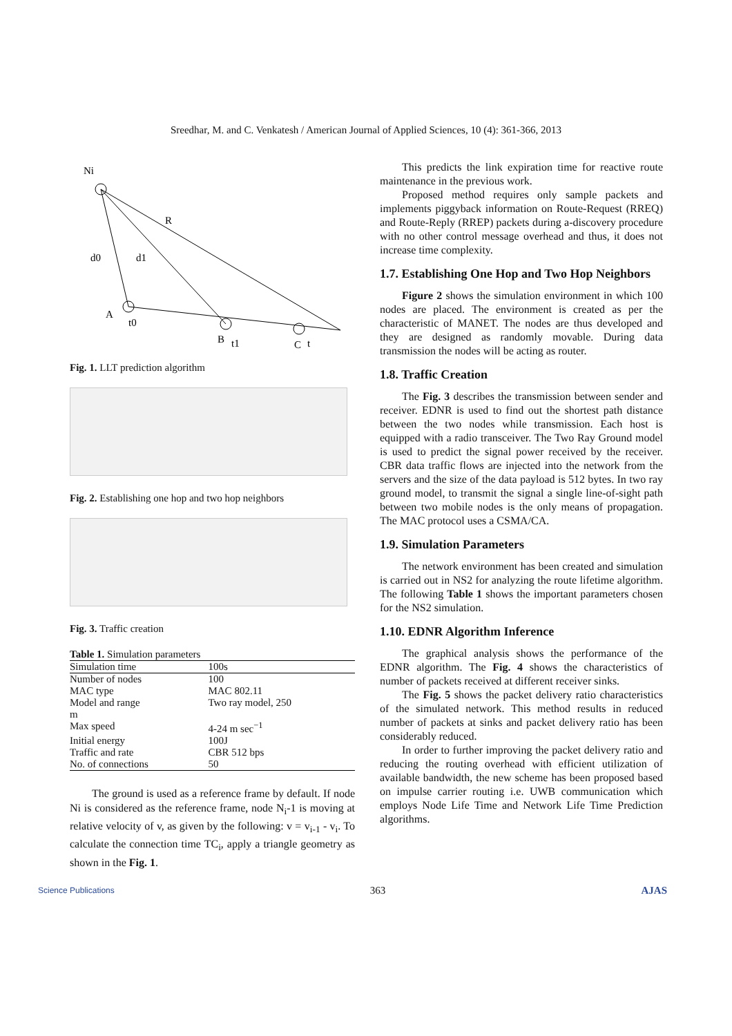Sreedhar, M. and C. Venkatesh / American Journal of Applied Sciences, 10 (4): 361-366, 2013
Ni
R
d0
d1
A
t0
B
t1
C
t
Fig. 1. LLT prediction algorithm
Fig. 2. Establishing one hop and two hop neighbors
Fig. 3. Traffic creation
Table 1. Simulation parameters
| Simulation time | 100s |
| Number of nodes | 100 |
| MAC type | MAC 802.11 |
| Model and range m | Two ray model, 250 |
| Max speed | 4-24 m sec<sup>−1</sup> |
| Initial energy | 100J |
| Traffic and rate | CBR 512 bps |
| No. of connections | 50 |
The ground is used as a reference frame by default. If node Ni is considered as the reference frame, node N<sub>i</sub>-1 is moving at relative velocity of v, as given by the following: v = v<sub>i-1</sub> - v<sub>i</sub>. To calculate the connection time TC<sub>i</sub>, apply a triangle geometry as shown in the Fig. 1.
This predicts the link expiration time for reactive route maintenance in the previous work.
Proposed method requires only sample packets and implements piggyback information on Route-Request (RREQ) and Route-Reply (RREP) packets during a-discovery procedure with no other control message overhead and thus, it does not increase time complexity.
1.7. Establishing One Hop and Two Hop Neighbors
Figure 2 shows the simulation environment in which 100 nodes are placed. The environment is created as per the characteristic of MANET. The nodes are thus developed and they are designed as randomly movable. During data transmission the nodes will be acting as router.
1.8. Traffic Creation
The Fig. 3 describes the transmission between sender and receiver. EDNR is used to find out the shortest path distance between the two nodes while transmission. Each host is equipped with a radio transceiver. The Two Ray Ground model is used to predict the signal power received by the receiver. CBR data traffic flows are injected into the network from the servers and the size of the data payload is 512 bytes. In two ray ground model, to transmit the signal a single line-of-sight path between two mobile nodes is the only means of propagation. The MAC protocol uses a CSMA/CA.
1.9. Simulation Parameters
The network environment has been created and simulation is carried out in NS2 for analyzing the route lifetime algorithm. The following Table 1 shows the important parameters chosen for the NS2 simulation.
1.10. EDNR Algorithm Inference
The graphical analysis shows the performance of the EDNR algorithm. The Fig. 4 shows the characteristics of number of packets received at different receiver sinks.
The Fig. 5 shows the packet delivery ratio characteristics of the simulated network. This method results in reduced number of packets at sinks and packet delivery ratio has been considerably reduced.
In order to further improving the packet delivery ratio and reducing the routing overhead with efficient utilization of available bandwidth, the new scheme has been proposed based on impulse carrier routing i.e. UWB communication which employs Node Life Time and Network Life Time Prediction algorithms.
Science Publications 363 AJAS